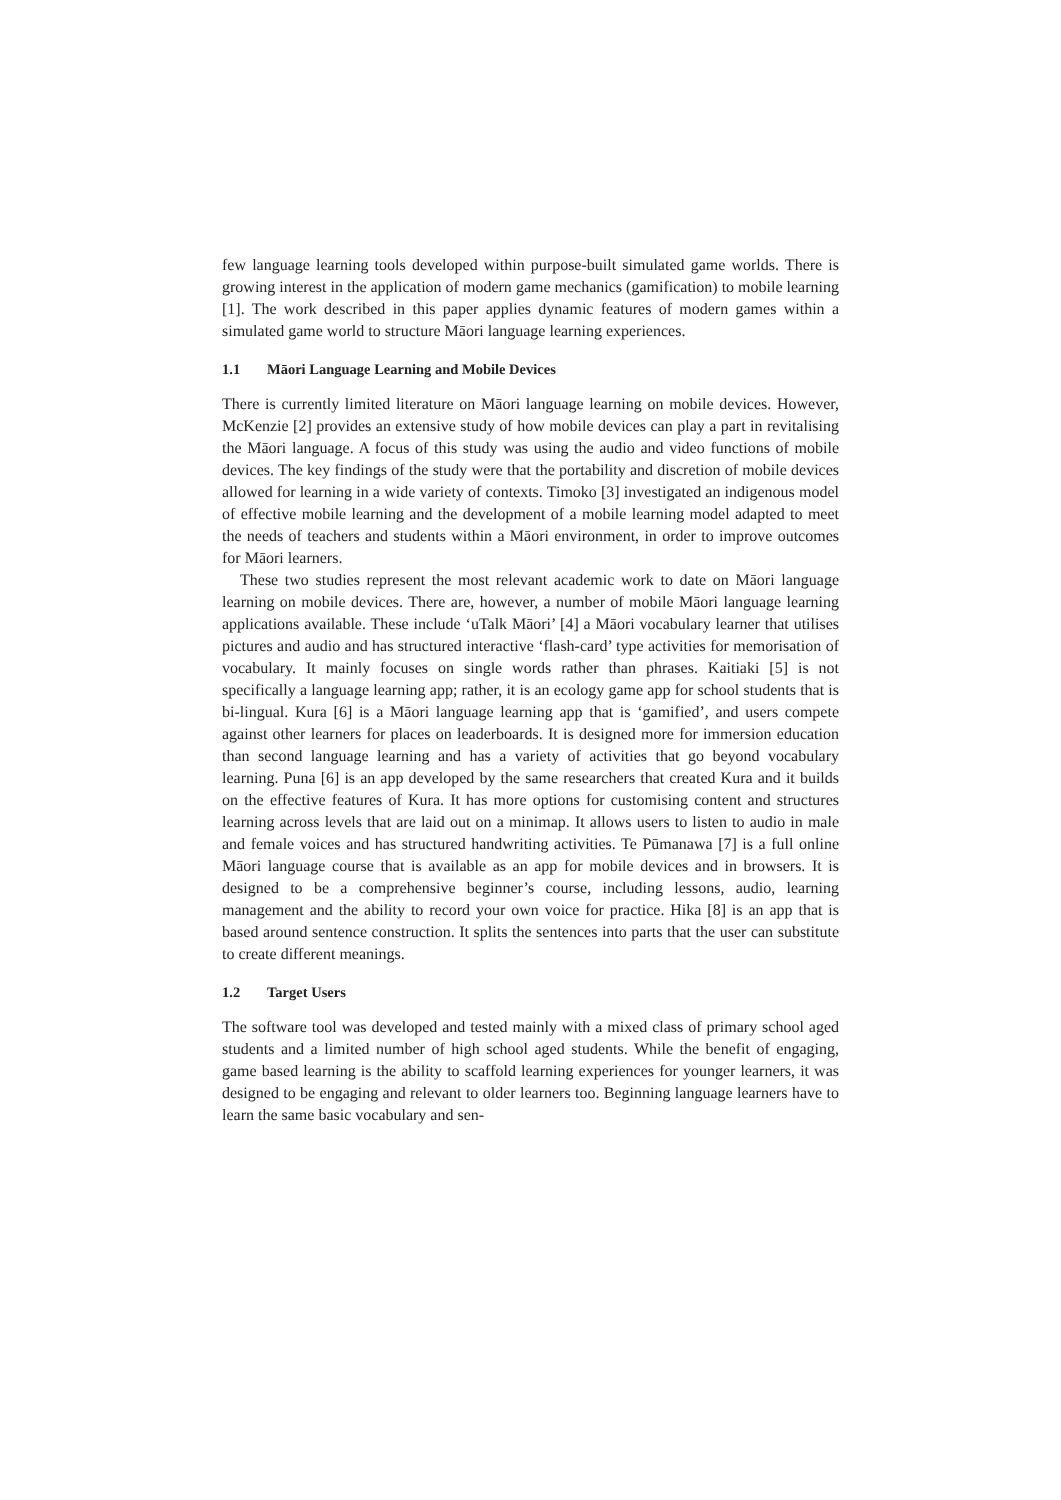few language learning tools developed within purpose-built simulated game worlds. There is growing interest in the application of modern game mechanics (gamification) to mobile learning [1]. The work described in this paper applies dynamic features of modern games within a simulated game world to structure Māori language learning experiences.
1.1 Māori Language Learning and Mobile Devices
There is currently limited literature on Māori language learning on mobile devices. However, McKenzie [2] provides an extensive study of how mobile devices can play a part in revitalising the Māori language. A focus of this study was using the audio and video functions of mobile devices. The key findings of the study were that the portability and discretion of mobile devices allowed for learning in a wide variety of contexts. Timoko [3] investigated an indigenous model of effective mobile learning and the development of a mobile learning model adapted to meet the needs of teachers and students within a Māori environment, in order to improve outcomes for Māori learners.
These two studies represent the most relevant academic work to date on Māori language learning on mobile devices. There are, however, a number of mobile Māori language learning applications available. These include ‘uTalk Māori’ [4] a Māori vocabulary learner that utilises pictures and audio and has structured interactive ‘flash-card’ type activities for memorisation of vocabulary. It mainly focuses on single words rather than phrases. Kaitiaki [5] is not specifically a language learning app; rather, it is an ecology game app for school students that is bi-lingual. Kura [6] is a Māori language learning app that is ‘gamified’, and users compete against other learners for places on leaderboards. It is designed more for immersion education than second language learning and has a variety of activities that go beyond vocabulary learning. Puna [6] is an app developed by the same researchers that created Kura and it builds on the effective features of Kura. It has more options for customising content and structures learning across levels that are laid out on a minimap. It allows users to listen to audio in male and female voices and has structured handwriting activities. Te Pūmanawa [7] is a full online Māori language course that is available as an app for mobile devices and in browsers. It is designed to be a comprehensive beginner’s course, including lessons, audio, learning management and the ability to record your own voice for practice. Hika [8] is an app that is based around sentence construction. It splits the sentences into parts that the user can substitute to create different meanings.
1.2 Target Users
The software tool was developed and tested mainly with a mixed class of primary school aged students and a limited number of high school aged students. While the benefit of engaging, game based learning is the ability to scaffold learning experiences for younger learners, it was designed to be engaging and relevant to older learners too. Beginning language learners have to learn the same basic vocabulary and sen-